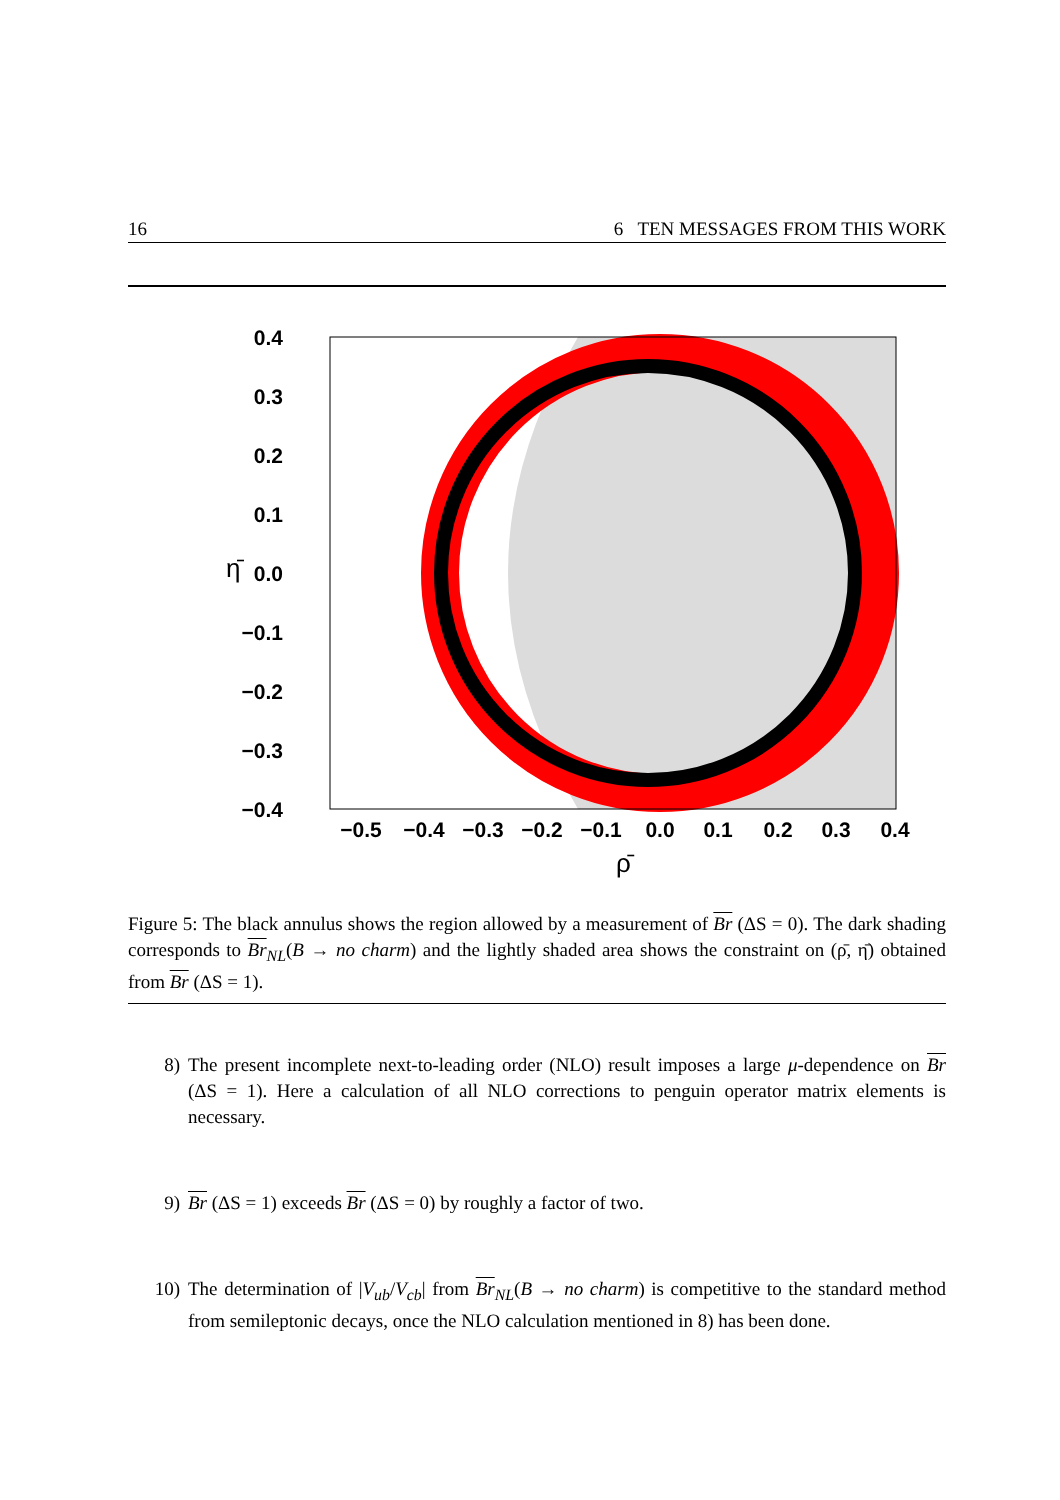16 6 TEN MESSAGES FROM THIS WORK
0.4
0.3
0.2
0.1
0.0
−0.1
−0.2
−0.3
−0.4
−0.5
−0.4
−0.3
−0.2
−0.1
0.0
0.1
0.2
0.3
0.4
ρ̄
η̄
Figure 5: The black annulus shows the region allowed by a measurement of Br (ΔS = 0). The dark shading corresponds to Br<sub>NL</sub>(B → no charm) and the lightly shaded area shows the constraint on (ρ̄, η̄) obtained from Br (ΔS = 1).
8) The present incomplete next-to-leading order (NLO) result imposes a large μ-dependence on Br (ΔS = 1). Here a calculation of all NLO corrections to penguin operator matrix elements is necessary.
9) Br (ΔS = 1) exceeds Br (ΔS = 0) by roughly a factor of two.
10) The determination of |V<sub>ub</sub>/V<sub>cb</sub>| from Br<sub>NL</sub>(B → no charm) is competitive to the standard method from semileptonic decays, once the NLO calculation mentioned in 8) has been done.